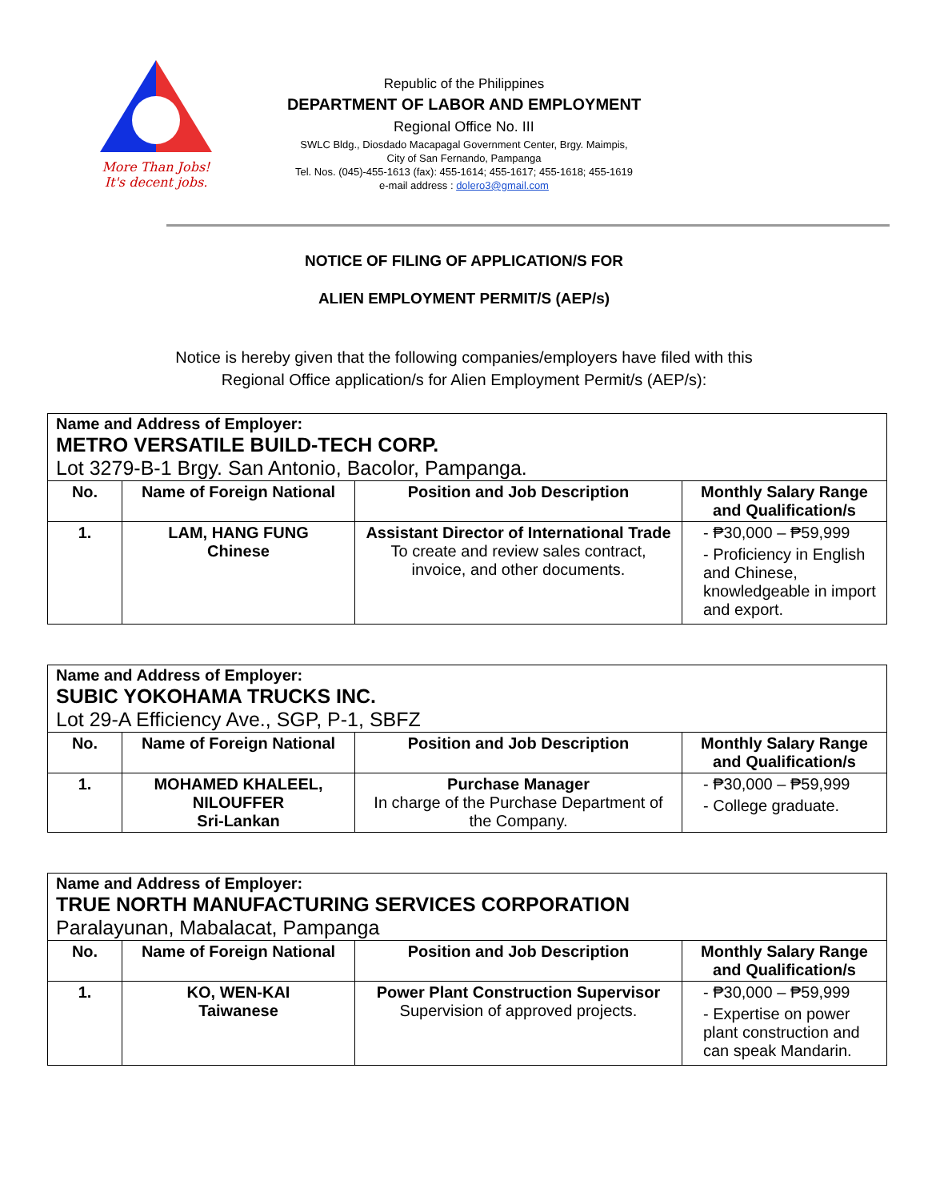More Than Jobs!
It's decent jobs.
Republic of the Philippines
DEPARTMENT OF LABOR AND EMPLOYMENT
Regional Office No. III
SWLC Bldg., Diosdado Macapagal Government Center, Brgy. Maimpis,
City of San Fernando, Pampanga
Tel. Nos. (045)-455-1613 (fax): 455-1614; 455-1617; 455-1618; 455-1619
e-mail address : dolero3@gmail.com
NOTICE OF FILING OF APPLICATION/S FOR
ALIEN EMPLOYMENT PERMIT/S (AEP/s)
Notice is hereby given that the following companies/employers have filed with this
Regional Office application/s for Alien Employment Permit/s (AEP/s):
| Name and Address of Employer: METRO VERSATILE BUILD-TECH CORP. Lot 3279-B-1 Brgy. San Antonio, Bacolor, Pampanga. | | | |
| --- | --- | --- | --- |
| No. | Name of Foreign National | Position and Job Description | Monthly Salary Range and Qualification/s |
| 1. | LAM, HANG FUNG Chinese | Assistant Director of International Trade To create and review sales contract, invoice, and other documents. | - ₱30,000 – ₱59,999 - Proficiency in English and Chinese, knowledgeable in import and export. |
| Name and Address of Employer: SUBIC YOKOHAMA TRUCKS INC. Lot 29-A Efficiency Ave., SGP, P-1, SBFZ | | | |
| --- | --- | --- | --- |
| No. | Name of Foreign National | Position and Job Description | Monthly Salary Range and Qualification/s |
| 1. | MOHAMED KHALEEL, NILOUFFER Sri-Lankan | Purchase Manager In charge of the Purchase Department of the Company. | - ₱30,000 – ₱59,999 - College graduate. |
| Name and Address of Employer: TRUE NORTH MANUFACTURING SERVICES CORPORATION Paralayunan, Mabalacat, Pampanga | | | |
| --- | --- | --- | --- |
| No. | Name of Foreign National | Position and Job Description | Monthly Salary Range and Qualification/s |
| 1. | KO, WEN-KAI Taiwanese | Power Plant Construction Supervisor Supervision of approved projects. | - ₱30,000 – ₱59,999 - Expertise on power plant construction and can speak Mandarin. |